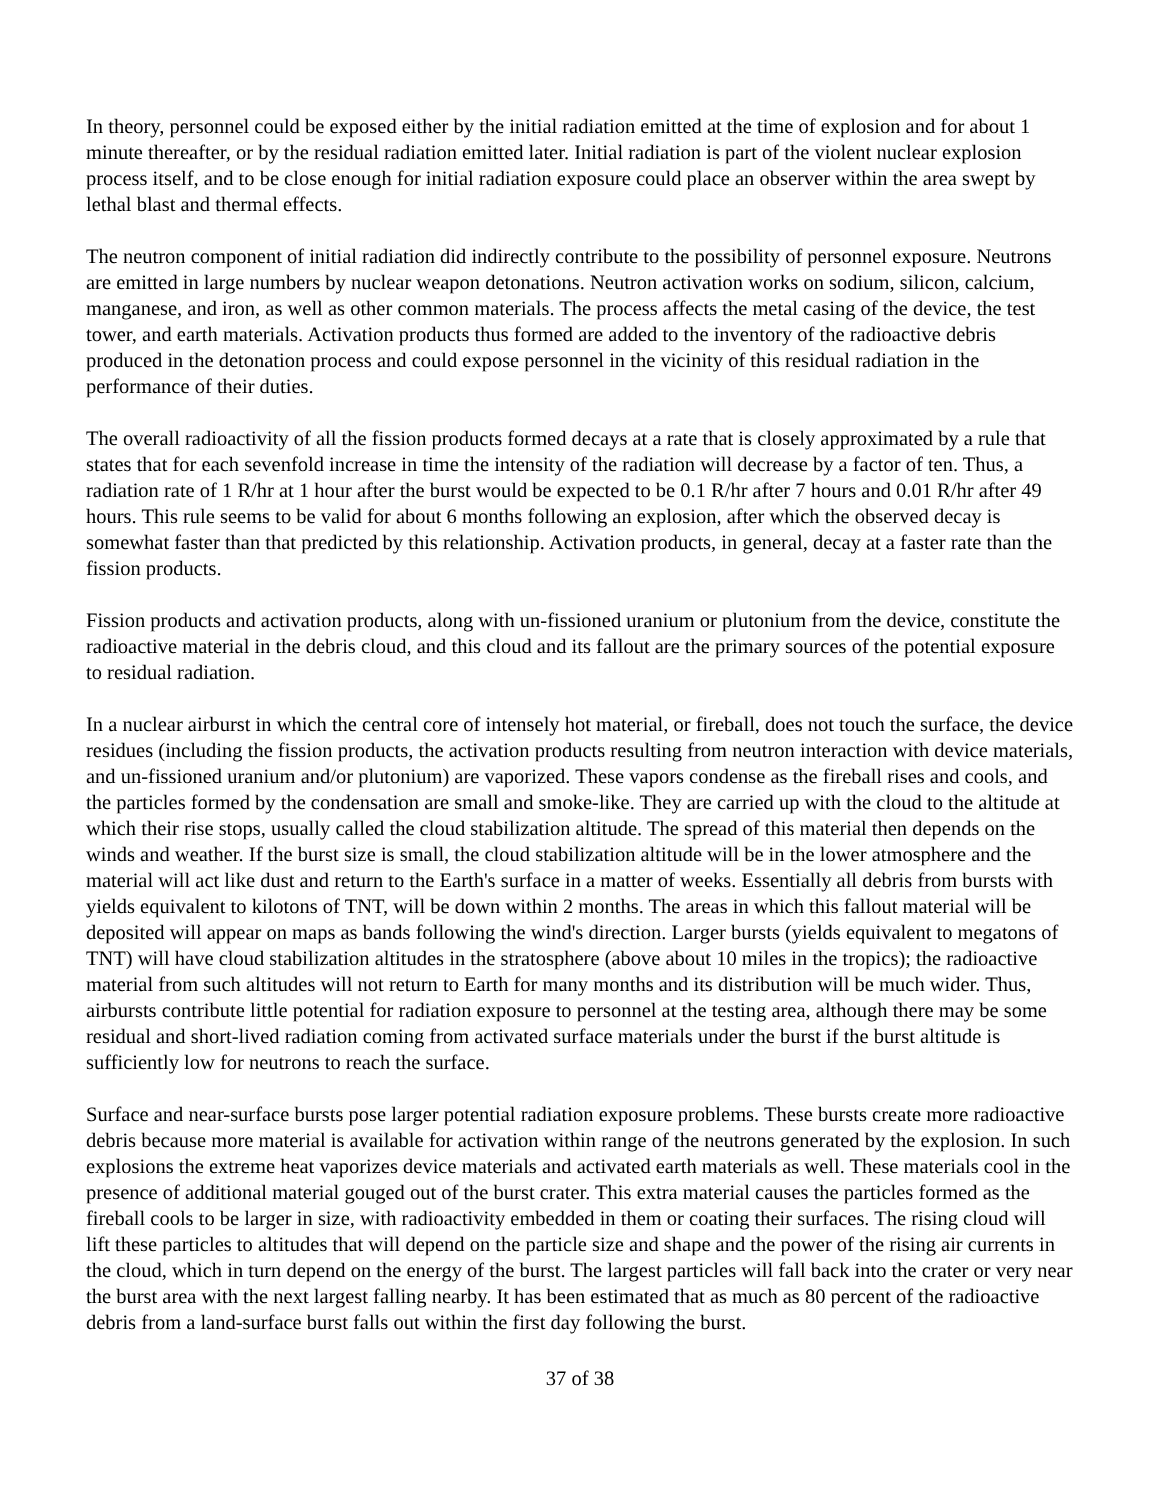In theory, personnel could be exposed either by the initial radiation emitted at the time of explosion and for about 1 minute thereafter, or by the residual radiation emitted later. Initial radiation is part of the violent nuclear explosion process itself, and to be close enough for initial radiation exposure could place an observer within the area swept by lethal blast and thermal effects.
The neutron component of initial radiation did indirectly contribute to the possibility of personnel exposure. Neutrons are emitted in large numbers by nuclear weapon detonations. Neutron activation works on sodium, silicon, calcium, manganese, and iron, as well as other common materials. The process affects the metal casing of the device, the test tower, and earth materials. Activation products thus formed are added to the inventory of the radioactive debris produced in the detonation process and could expose personnel in the vicinity of this residual radiation in the performance of their duties.
The overall radioactivity of all the fission products formed decays at a rate that is closely approximated by a rule that states that for each sevenfold increase in time the intensity of the radiation will decrease by a factor of ten. Thus, a radiation rate of 1 R/hr at 1 hour after the burst would be expected to be 0.1 R/hr after 7 hours and 0.01 R/hr after 49 hours. This rule seems to be valid for about 6 months following an explosion, after which the observed decay is somewhat faster than that predicted by this relationship. Activation products, in general, decay at a faster rate than the fission products.
Fission products and activation products, along with un-fissioned uranium or plutonium from the device, constitute the radioactive material in the debris cloud, and this cloud and its fallout are the primary sources of the potential exposure to residual radiation.
In a nuclear airburst in which the central core of intensely hot material, or fireball, does not touch the surface, the device residues (including the fission products, the activation products resulting from neutron interaction with device materials, and un-fissioned uranium and/or plutonium) are vaporized. These vapors condense as the fireball rises and cools, and the particles formed by the condensation are small and smoke-like. They are carried up with the cloud to the altitude at which their rise stops, usually called the cloud stabilization altitude. The spread of this material then depends on the winds and weather. If the burst size is small, the cloud stabilization altitude will be in the lower atmosphere and the material will act like dust and return to the Earth's surface in a matter of weeks. Essentially all debris from bursts with yields equivalent to kilotons of TNT, will be down within 2 months. The areas in which this fallout material will be deposited will appear on maps as bands following the wind's direction. Larger bursts (yields equivalent to megatons of TNT) will have cloud stabilization altitudes in the stratosphere (above about 10 miles in the tropics); the radioactive material from such altitudes will not return to Earth for many months and its distribution will be much wider. Thus, airbursts contribute little potential for radiation exposure to personnel at the testing area, although there may be some residual and short-lived radiation coming from activated surface materials under the burst if the burst altitude is sufficiently low for neutrons to reach the surface.
Surface and near-surface bursts pose larger potential radiation exposure problems. These bursts create more radioactive debris because more material is available for activation within range of the neutrons generated by the explosion. In such explosions the extreme heat vaporizes device materials and activated earth materials as well. These materials cool in the presence of additional material gouged out of the burst crater. This extra material causes the particles formed as the fireball cools to be larger in size, with radioactivity embedded in them or coating their surfaces. The rising cloud will lift these particles to altitudes that will depend on the particle size and shape and the power of the rising air currents in the cloud, which in turn depend on the energy of the burst. The largest particles will fall back into the crater or very near the burst area with the next largest falling nearby. It has been estimated that as much as 80 percent of the radioactive debris from a land-surface burst falls out within the first day following the burst.
37 of 38